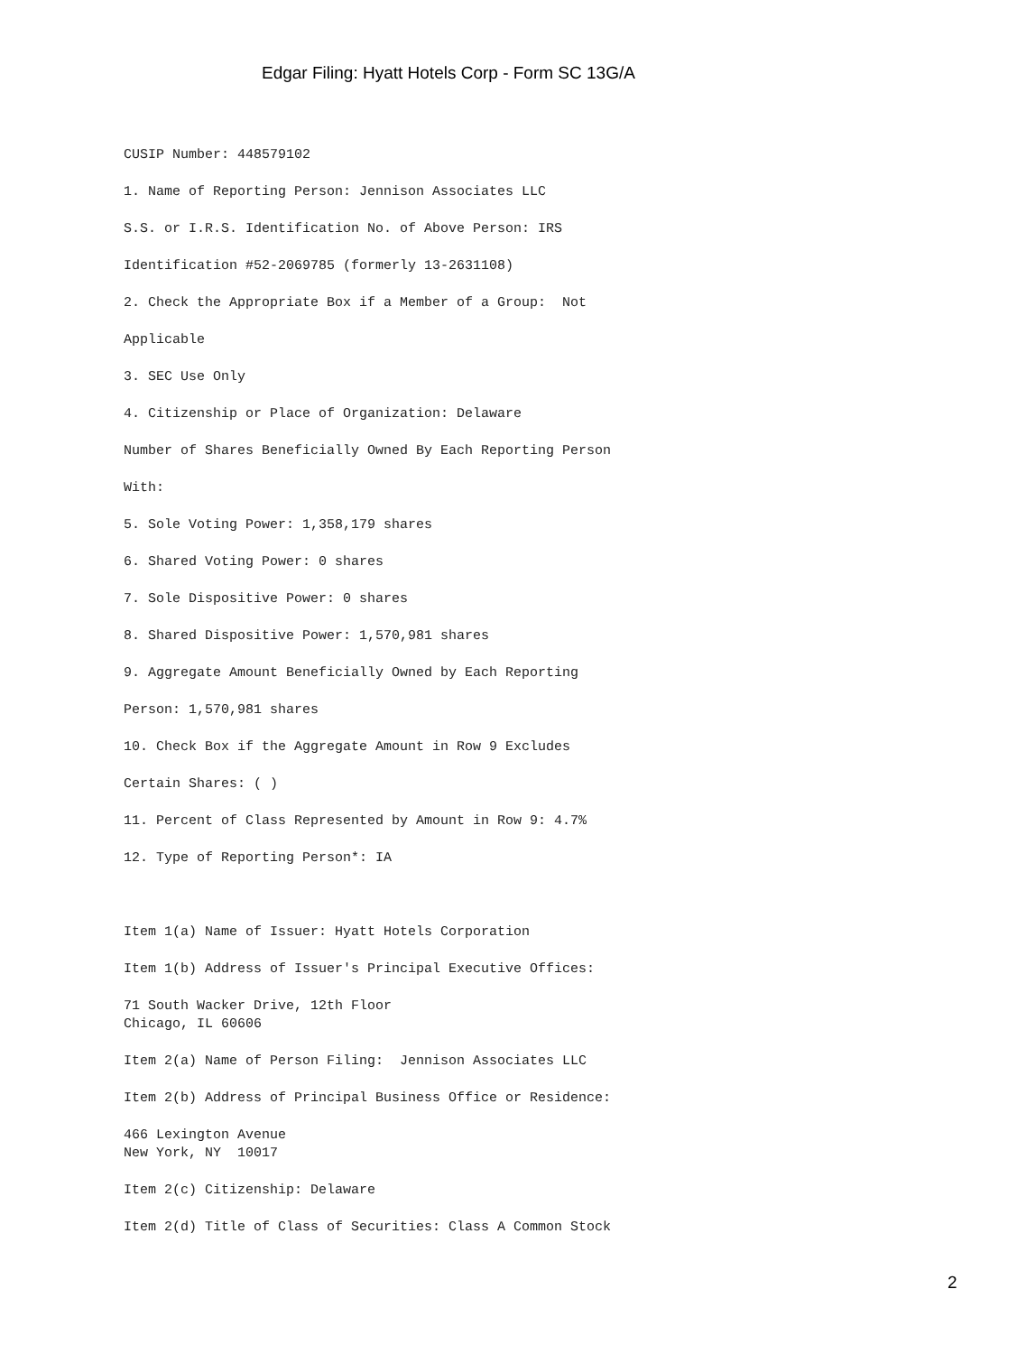Edgar Filing: Hyatt Hotels Corp - Form SC 13G/A
CUSIP Number: 448579102
1. Name of Reporting Person: Jennison Associates LLC
S.S. or I.R.S. Identification No. of Above Person: IRS
Identification #52-2069785 (formerly 13-2631108)
2. Check the Appropriate Box if a Member of a Group: Not
Applicable
3. SEC Use Only
4. Citizenship or Place of Organization: Delaware
Number of Shares Beneficially Owned By Each Reporting Person
With:
5. Sole Voting Power: 1,358,179 shares
6. Shared Voting Power: 0 shares
7. Sole Dispositive Power: 0 shares
8. Shared Dispositive Power: 1,570,981 shares
9. Aggregate Amount Beneficially Owned by Each Reporting
Person: 1,570,981 shares
10. Check Box if the Aggregate Amount in Row 9 Excludes
Certain Shares: ( )
11. Percent of Class Represented by Amount in Row 9: 4.7%
12. Type of Reporting Person*: IA
Item 1(a) Name of Issuer: Hyatt Hotels Corporation
Item 1(b) Address of Issuer's Principal Executive Offices:
71 South Wacker Drive, 12th Floor Chicago, IL 60606
Item 2(a) Name of Person Filing: Jennison Associates LLC
Item 2(b) Address of Principal Business Office or Residence:
466 Lexington Avenue New York, NY 10017
Item 2(c) Citizenship: Delaware
Item 2(d) Title of Class of Securities: Class A Common Stock
2